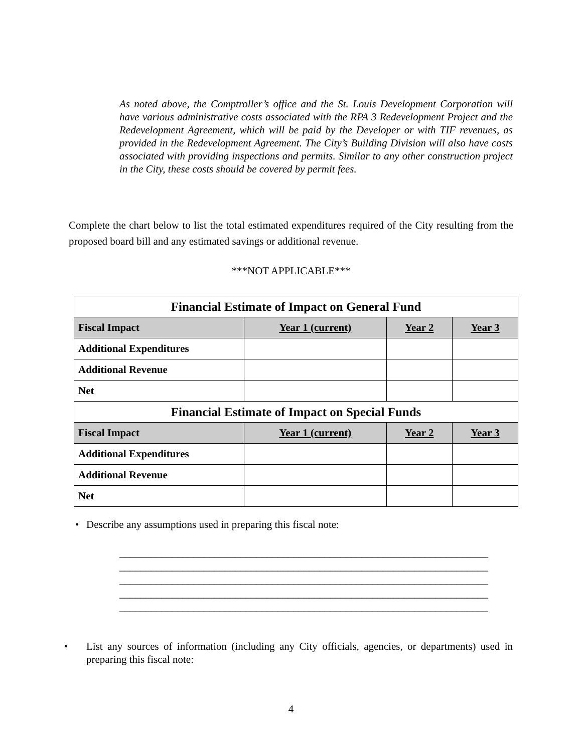As noted above, the Comptroller’s office and the St. Louis Development Corporation will have various administrative costs associated with the RPA 3 Redevelopment Project and the Redevelopment Agreement, which will be paid by the Developer or with TIF revenues, as provided in the Redevelopment Agreement. The City’s Building Division will also have costs associated with providing inspections and permits. Similar to any other construction project in the City, these costs should be covered by permit fees.
Complete the chart below to list the total estimated expenditures required of the City resulting from the proposed board bill and any estimated savings or additional revenue.
***NOT APPLICABLE***
| Financial Estimate of Impact on General Fund | | | |
| Fiscal Impact | Year 1 (current) | Year 2 | Year 3 |
| Additional Expenditures | | | |
| Additional Revenue | | | |
| Net | | | |
| Financial Estimate of Impact on Special Funds | | | |
| Fiscal Impact | Year 1 (current) | Year 2 | Year 3 |
| Additional Expenditures | | | |
| Additional Revenue | | | |
| Net | | | |
• Describe any assumptions used in preparing this fiscal note:
______________________________________________________________________
______________________________________________________________________
______________________________________________________________________
______________________________________________________________________
______________________________________________________________________
• List any sources of information (including any City officials, agencies, or departments) used in preparing this fiscal note:
4